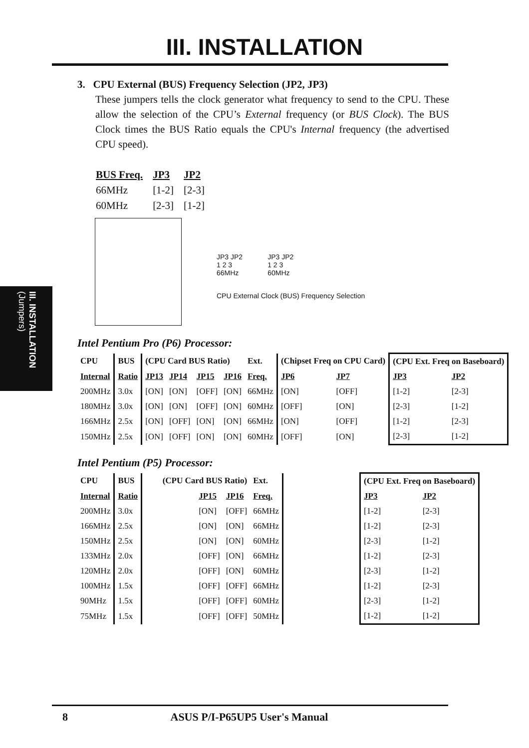III. INSTALLATION
III. INSTALLATION
(Jumpers)
3. CPU External (BUS) Frequency Selection (JP2, JP3)
These jumpers tells the clock generator what frequency to send to the CPU. These allow the selection of the CPU’s External frequency (or BUS Clock). The BUS Clock times the BUS Ratio equals the CPU's Internal frequency (the advertised CPU speed).
| BUS Freq. | JP3 | JP2 |
| 66MHz | [1-2] | [2-3] |
| 60MHz | [2-3] | [1-2] |
JP3 JP2
1 2 3
66MHz
JP3 JP2
1 2 3
60MHz
CPU External Clock (BUS) Frequency Selection
Intel Pentium Pro (P6) Processor:
| CPU | BUS | (CPU Card BUS Ratio) | | | | Ext. | (Chipset Freq on CPU Card) | | (CPU Ext. Freq on Baseboard) | |
| --- | --- | --- | --- | --- | --- | --- | --- | --- | --- | --- |
| Internal | Ratio | JP13 | JP14 | JP15 | JP16 | Freq. | JP6 | JP7 | JP3 | JP2 |
| 200MHz | 3.0x | [ON] | [ON] | [OFF] | [ON] | 66MHz | [ON] | [OFF] | [1-2] | [2-3] |
| 180MHz | 3.0x | [ON] | [ON] | [OFF] | [ON] | 60MHz | [OFF] | [ON] | [2-3] | [1-2] |
| 166MHz | 2.5x | [ON] | [OFF] | [ON] | [ON] | 66MHz | [ON] | [OFF] | [1-2] | [2-3] |
| 150MHz | 2.5x | [ON] | [OFF] | [ON] | [ON] | 60MHz | [OFF] | [ON] | [2-3] | [1-2] |
Intel Pentium (P5) Processor:
| CPU | BUS | (CPU Card BUS Ratio) | | | Ext. | | (CPU Ext. Freq on Baseboard) | |
| --- | --- | --- | --- | --- | --- | --- | --- | --- |
| Internal | Ratio | | JP15 | JP16 | Freq. | | JP3 | JP2 |
| 200MHz | 3.0x | | [ON] | [OFF] | 66MHz | | [1-2] | [2-3] |
| 166MHz | 2.5x | | [ON] | [ON] | 66MHz | | [1-2] | [2-3] |
| 150MHz | 2.5x | | [ON] | [ON] | 60MHz | | [2-3] | [1-2] |
| 133MHz | 2.0x | | [OFF] | [ON] | 66MHz | | [1-2] | [2-3] |
| 120MHz | 2.0x | | [OFF] | [ON] | 60MHz | | [2-3] | [1-2] |
| 100MHz | 1.5x | | [OFF] | [OFF] | 66MHz | | [1-2] | [2-3] |
| 90MHz | 1.5x | | [OFF] | [OFF] | 60MHz | | [2-3] | [1-2] |
| 75MHz | 1.5x | | [OFF] | [OFF] | 50MHz | | [1-2] | [1-2] |
8 ASUS P/I-P65UP5 User's Manual